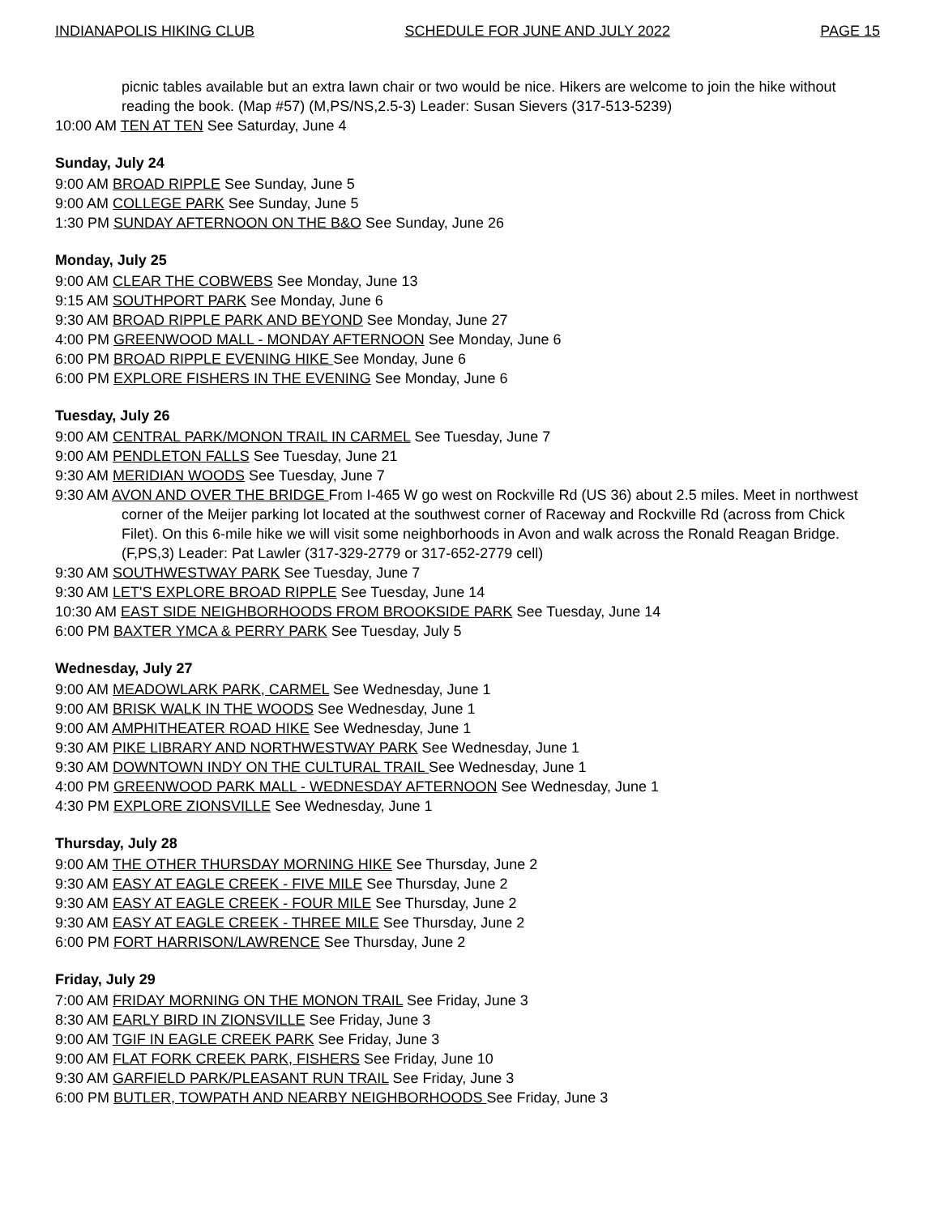INDIANAPOLIS HIKING CLUB SCHEDULE FOR JUNE AND JULY 2022 PAGE 15
picnic tables available but an extra lawn chair or two would be nice. Hikers are welcome to join the hike without reading the book. (Map #57) (M,PS/NS,2.5-3) Leader: Susan Sievers (317-513-5239)
10:00 AM TEN AT TEN See Saturday, June 4
Sunday, July 24
9:00 AM BROAD RIPPLE See Sunday, June 5
9:00 AM COLLEGE PARK See Sunday, June 5
1:30 PM SUNDAY AFTERNOON ON THE B&O See Sunday, June 26
Monday, July 25
9:00 AM CLEAR THE COBWEBS See Monday, June 13
9:15 AM SOUTHPORT PARK See Monday, June 6
9:30 AM BROAD RIPPLE PARK AND BEYOND See Monday, June 27
4:00 PM GREENWOOD MALL - MONDAY AFTERNOON See Monday, June 6
6:00 PM BROAD RIPPLE EVENING HIKE See Monday, June 6
6:00 PM EXPLORE FISHERS IN THE EVENING See Monday, June 6
Tuesday, July 26
9:00 AM CENTRAL PARK/MONON TRAIL IN CARMEL See Tuesday, June 7
9:00 AM PENDLETON FALLS See Tuesday, June 21
9:30 AM MERIDIAN WOODS See Tuesday, June 7
9:30 AM AVON AND OVER THE BRIDGE From I-465 W go west on Rockville Rd (US 36) about 2.5 miles. Meet in northwest corner of the Meijer parking lot located at the southwest corner of Raceway and Rockville Rd (across from Chick Filet). On this 6-mile hike we will visit some neighborhoods in Avon and walk across the Ronald Reagan Bridge. (F,PS,3) Leader: Pat Lawler (317-329-2779 or 317-652-2779 cell)
9:30 AM SOUTHWESTWAY PARK See Tuesday, June 7
9:30 AM LET'S EXPLORE BROAD RIPPLE See Tuesday, June 14
10:30 AM EAST SIDE NEIGHBORHOODS FROM BROOKSIDE PARK See Tuesday, June 14
6:00 PM BAXTER YMCA & PERRY PARK See Tuesday, July 5
Wednesday, July 27
9:00 AM MEADOWLARK PARK, CARMEL See Wednesday, June 1
9:00 AM BRISK WALK IN THE WOODS See Wednesday, June 1
9:00 AM AMPHITHEATER ROAD HIKE See Wednesday, June 1
9:30 AM PIKE LIBRARY AND NORTHWESTWAY PARK See Wednesday, June 1
9:30 AM DOWNTOWN INDY ON THE CULTURAL TRAIL See Wednesday, June 1
4:00 PM GREENWOOD PARK MALL - WEDNESDAY AFTERNOON See Wednesday, June 1
4:30 PM EXPLORE ZIONSVILLE See Wednesday, June 1
Thursday, July 28
9:00 AM THE OTHER THURSDAY MORNING HIKE See Thursday, June 2
9:30 AM EASY AT EAGLE CREEK - FIVE MILE See Thursday, June 2
9:30 AM EASY AT EAGLE CREEK - FOUR MILE See Thursday, June 2
9:30 AM EASY AT EAGLE CREEK - THREE MILE See Thursday, June 2
6:00 PM FORT HARRISON/LAWRENCE See Thursday, June 2
Friday, July 29
7:00 AM FRIDAY MORNING ON THE MONON TRAIL See Friday, June 3
8:30 AM EARLY BIRD IN ZIONSVILLE See Friday, June 3
9:00 AM TGIF IN EAGLE CREEK PARK See Friday, June 3
9:00 AM FLAT FORK CREEK PARK, FISHERS See Friday, June 10
9:30 AM GARFIELD PARK/PLEASANT RUN TRAIL See Friday, June 3
6:00 PM BUTLER, TOWPATH AND NEARBY NEIGHBORHOODS See Friday, June 3